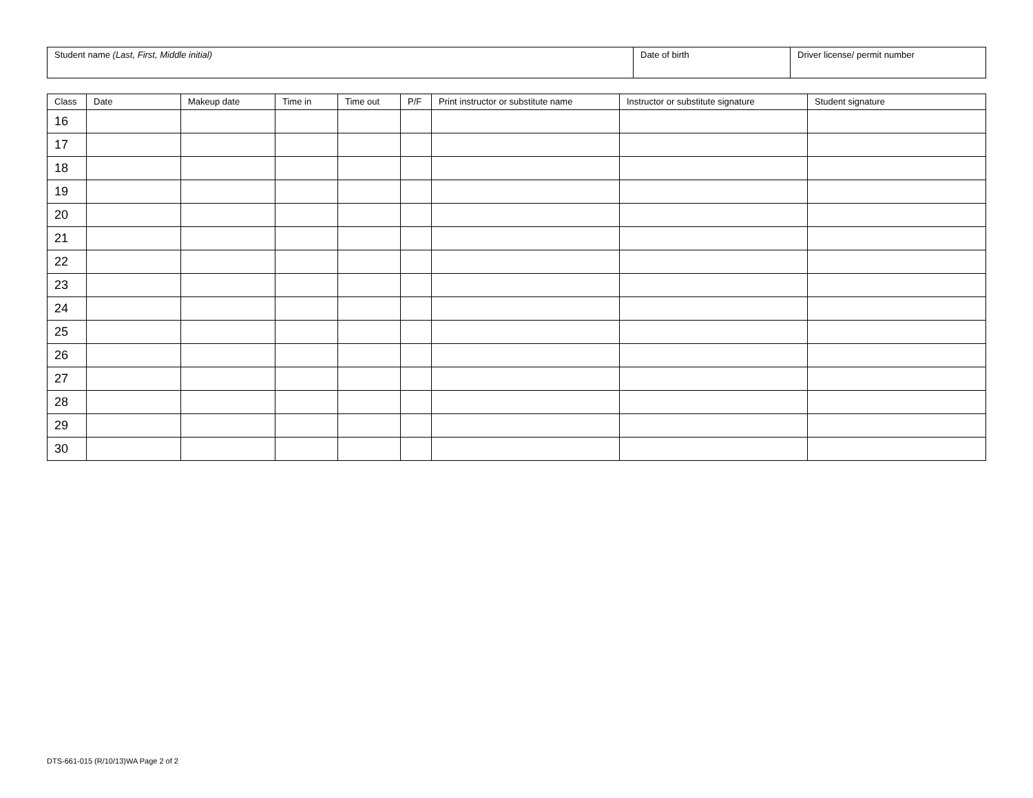| Student name (Last, First, Middle initial) | Date of birth | Driver license/ permit number |
| Class | Date | Makeup date | Time in | Time out | P/F | Print instructor or substitute name | Instructor or substitute signature | Student signature |
| --- | --- | --- | --- | --- | --- | --- | --- | --- |
| 16 | | | | | | | | |
| 17 | | | | | | | | |
| 18 | | | | | | | | |
| 19 | | | | | | | | |
| 20 | | | | | | | | |
| 21 | | | | | | | | |
| 22 | | | | | | | | |
| 23 | | | | | | | | |
| 24 | | | | | | | | |
| 25 | | | | | | | | |
| 26 | | | | | | | | |
| 27 | | | | | | | | |
| 28 | | | | | | | | |
| 29 | | | | | | | | |
| 30 | | | | | | | | |
DTS-661-015 (R/10/13)WA Page 2 of 2